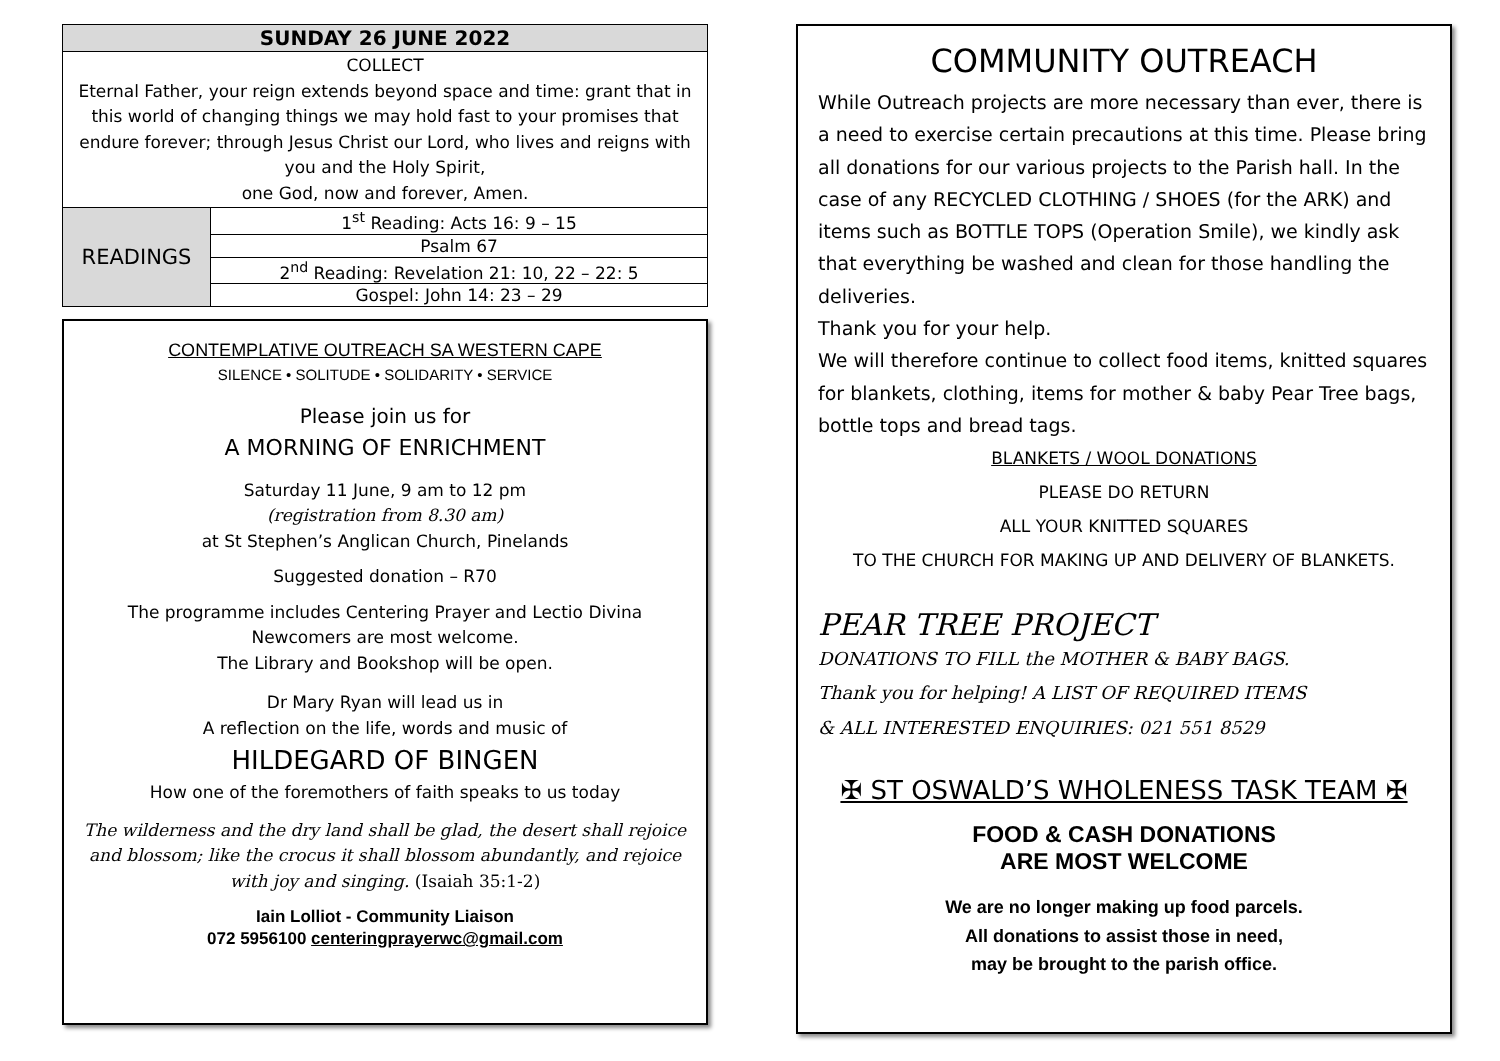| SUNDAY 26 JUNE 2022 | |
| --- | --- |
| COLLECT Eternal Father, your reign extends beyond space and time: grant that in this world of changing things we may hold fast to your promises that endure forever; through Jesus Christ our Lord, who lives and reigns with you and the Holy Spirit, one God, now and forever, Amen. | |
| READINGS | 1<sup>st</sup> Reading: Acts 16: 9 – 15 |
| | Psalm 67 |
| | 2<sup>nd</sup> Reading: Revelation 21: 10, 22 – 22: 5 |
| | Gospel: John 14: 23 – 29 |
CONTEMPLATIVE OUTREACH SA WESTERN CAPE
SILENCE • SOLITUDE • SOLIDARITY • SERVICE
Please join us for
A MORNING OF ENRICHMENT
Saturday 11 June, 9 am to 12 pm
(registration from 8.30 am)
at St Stephen’s Anglican Church, Pinelands
Suggested donation – R70
The programme includes Centering Prayer and Lectio Divina
Newcomers are most welcome.
The Library and Bookshop will be open.
Dr Mary Ryan will lead us in
A reflection on the life, words and music of
HILDEGARD OF BINGEN
How one of the foremothers of faith speaks to us today
The wilderness and the dry land shall be glad, the desert shall rejoice and blossom; like the crocus it shall blossom abundantly, and rejoice with joy and singing. (Isaiah 35:1-2)
Iain Lolliot - Community Liaison
072 5956100 centeringprayerwc@gmail.com
COMMUNITY OUTREACH
While Outreach projects are more necessary than ever, there is a need to exercise certain precautions at this time. Please bring all donations for our various projects to the Parish hall. In the case of any RECYCLED CLOTHING / SHOES (for the ARK) and items such as BOTTLE TOPS (Operation Smile), we kindly ask that everything be washed and clean for those handling the deliveries.
Thank you for your help.
We will therefore continue to collect food items, knitted squares for blankets, clothing, items for mother & baby Pear Tree bags, bottle tops and bread tags.
BLANKETS / WOOL DONATIONS
PLEASE DO RETURN
ALL YOUR KNITTED SQUARES
TO THE CHURCH FOR MAKING UP AND DELIVERY OF BLANKETS.
PEAR TREE PROJECT
DONATIONS TO FILL the MOTHER & BABY BAGS.
Thank you for helping! A LIST OF REQUIRED ITEMS
& ALL INTERESTED ENQUIRIES: 021 551 8529
✠ ST OSWALD’S WHOLENESS TASK TEAM ✠
FOOD & CASH DONATIONS
ARE MOST WELCOME
We are no longer making up food parcels.
All donations to assist those in need,
may be brought to the parish office.